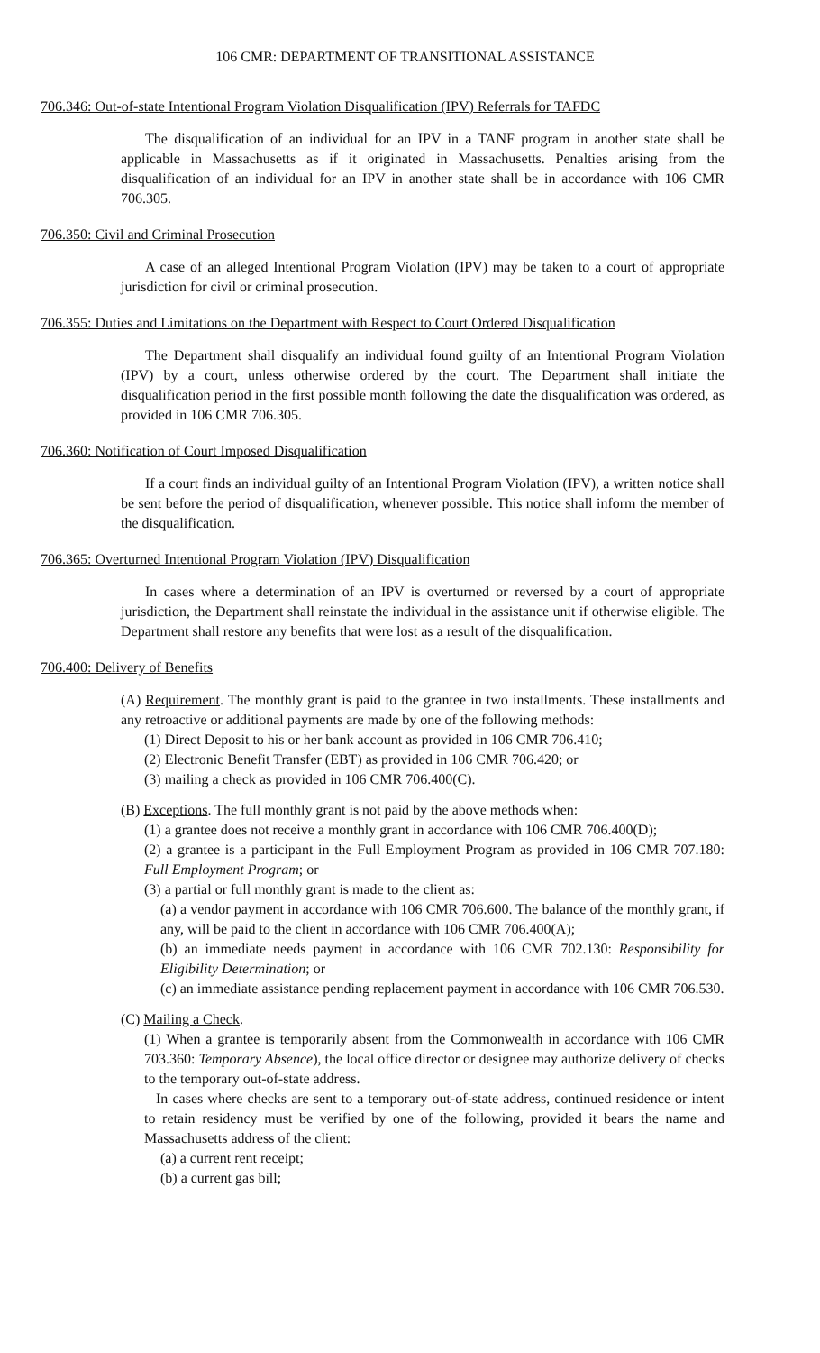106 CMR: DEPARTMENT OF TRANSITIONAL ASSISTANCE
706.346: Out-of-state Intentional Program Violation Disqualification (IPV) Referrals for TAFDC
The disqualification of an individual for an IPV in a TANF program in another state shall be applicable in Massachusetts as if it originated in Massachusetts. Penalties arising from the disqualification of an individual for an IPV in another state shall be in accordance with 106 CMR 706.305.
706.350: Civil and Criminal Prosecution
A case of an alleged Intentional Program Violation (IPV) may be taken to a court of appropriate jurisdiction for civil or criminal prosecution.
706.355: Duties and Limitations on the Department with Respect to Court Ordered Disqualification
The Department shall disqualify an individual found guilty of an Intentional Program Violation (IPV) by a court, unless otherwise ordered by the court. The Department shall initiate the disqualification period in the first possible month following the date the disqualification was ordered, as provided in 106 CMR 706.305.
706.360: Notification of Court Imposed Disqualification
If a court finds an individual guilty of an Intentional Program Violation (IPV), a written notice shall be sent before the period of disqualification, whenever possible. This notice shall inform the member of the disqualification.
706.365: Overturned Intentional Program Violation (IPV) Disqualification
In cases where a determination of an IPV is overturned or reversed by a court of appropriate jurisdiction, the Department shall reinstate the individual in the assistance unit if otherwise eligible. The Department shall restore any benefits that were lost as a result of the disqualification.
706.400: Delivery of Benefits
(A) Requirement. The monthly grant is paid to the grantee in two installments. These installments and any retroactive or additional payments are made by one of the following methods:
(1) Direct Deposit to his or her bank account as provided in 106 CMR 706.410;
(2) Electronic Benefit Transfer (EBT) as provided in 106 CMR 706.420; or
(3) mailing a check as provided in 106 CMR 706.400(C).
(B) Exceptions. The full monthly grant is not paid by the above methods when:
(1) a grantee does not receive a monthly grant in accordance with 106 CMR 706.400(D);
(2) a grantee is a participant in the Full Employment Program as provided in 106 CMR 707.180: Full Employment Program; or
(3) a partial or full monthly grant is made to the client as:
(a) a vendor payment in accordance with 106 CMR 706.600. The balance of the monthly grant, if any, will be paid to the client in accordance with 106 CMR 706.400(A);
(b) an immediate needs payment in accordance with 106 CMR 702.130: Responsibility for Eligibility Determination; or
(c) an immediate assistance pending replacement payment in accordance with 106 CMR 706.530.
(C) Mailing a Check.
(1) When a grantee is temporarily absent from the Commonwealth in accordance with 106 CMR 703.360: Temporary Absence), the local office director or designee may authorize delivery of checks to the temporary out-of-state address.
In cases where checks are sent to a temporary out-of-state address, continued residence or intent to retain residency must be verified by one of the following, provided it bears the name and Massachusetts address of the client:
(a) a current rent receipt;
(b) a current gas bill;